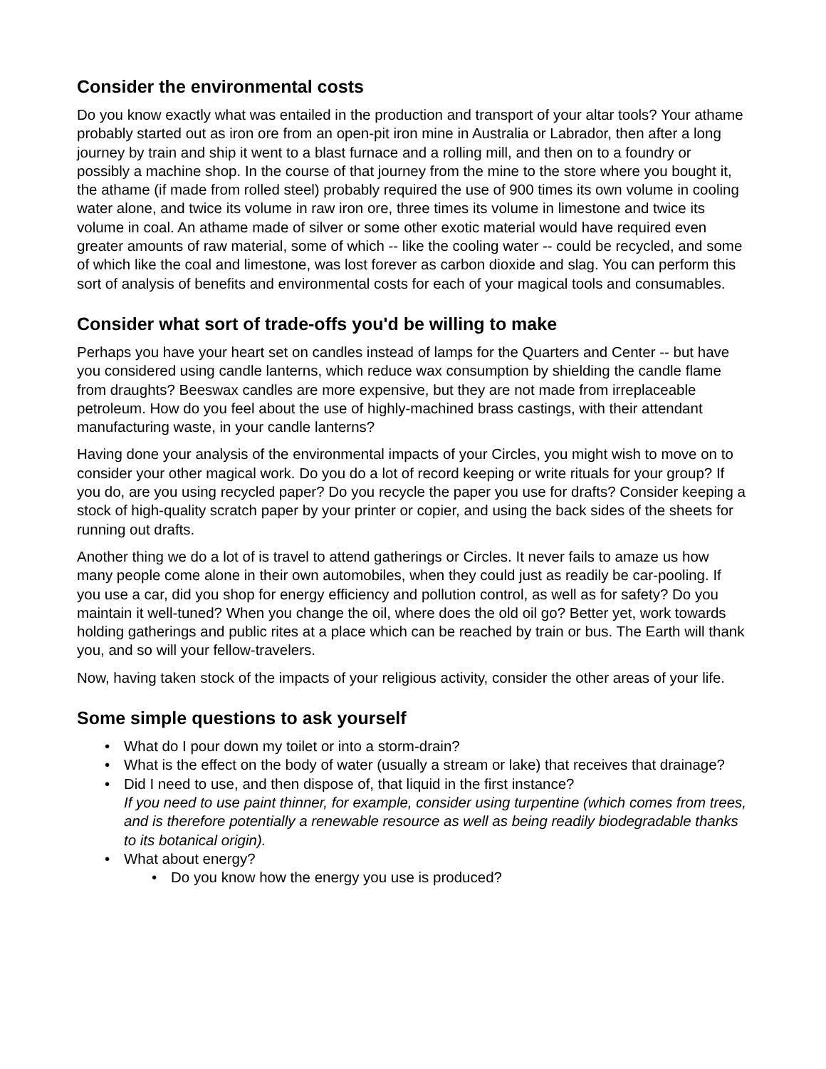Consider the environmental costs
Do you know exactly what was entailed in the production and transport of your altar tools? Your athame probably started out as iron ore from an open-pit iron mine in Australia or Labrador, then after a long journey by train and ship it went to a blast furnace and a rolling mill, and then on to a foundry or possibly a machine shop. In the course of that journey from the mine to the store where you bought it, the athame (if made from rolled steel) probably required the use of 900 times its own volume in cooling water alone, and twice its volume in raw iron ore, three times its volume in limestone and twice its volume in coal. An athame made of silver or some other exotic material would have required even greater amounts of raw material, some of which -- like the cooling water -- could be recycled, and some of which like the coal and limestone, was lost forever as carbon dioxide and slag. You can perform this sort of analysis of benefits and environmental costs for each of your magical tools and consumables.
Consider what sort of trade-offs you'd be willing to make
Perhaps you have your heart set on candles instead of lamps for the Quarters and Center -- but have you considered using candle lanterns, which reduce wax consumption by shielding the candle flame from draughts? Beeswax candles are more expensive, but they are not made from irreplaceable petroleum. How do you feel about the use of highly-machined brass castings, with their attendant manufacturing waste, in your candle lanterns?
Having done your analysis of the environmental impacts of your Circles, you might wish to move on to consider your other magical work. Do you do a lot of record keeping or write rituals for your group? If you do, are you using recycled paper? Do you recycle the paper you use for drafts? Consider keeping a stock of high-quality scratch paper by your printer or copier, and using the back sides of the sheets for running out drafts.
Another thing we do a lot of is travel to attend gatherings or Circles. It never fails to amaze us how many people come alone in their own automobiles, when they could just as readily be car-pooling. If you use a car, did you shop for energy efficiency and pollution control, as well as for safety? Do you maintain it well-tuned? When you change the oil, where does the old oil go? Better yet, work towards holding gatherings and public rites at a place which can be reached by train or bus. The Earth will thank you, and so will your fellow-travelers.
Now, having taken stock of the impacts of your religious activity, consider the other areas of your life.
Some simple questions to ask yourself
• What do I pour down my toilet or into a storm-drain?
• What is the effect on the body of water (usually a stream or lake) that receives that drainage?
• Did I need to use, and then dispose of, that liquid in the first instance?
If you need to use paint thinner, for example, consider using turpentine (which comes from trees, and is therefore potentially a renewable resource as well as being readily biodegradable thanks to its botanical origin).
• What about energy?
• Do you know how the energy you use is produced?